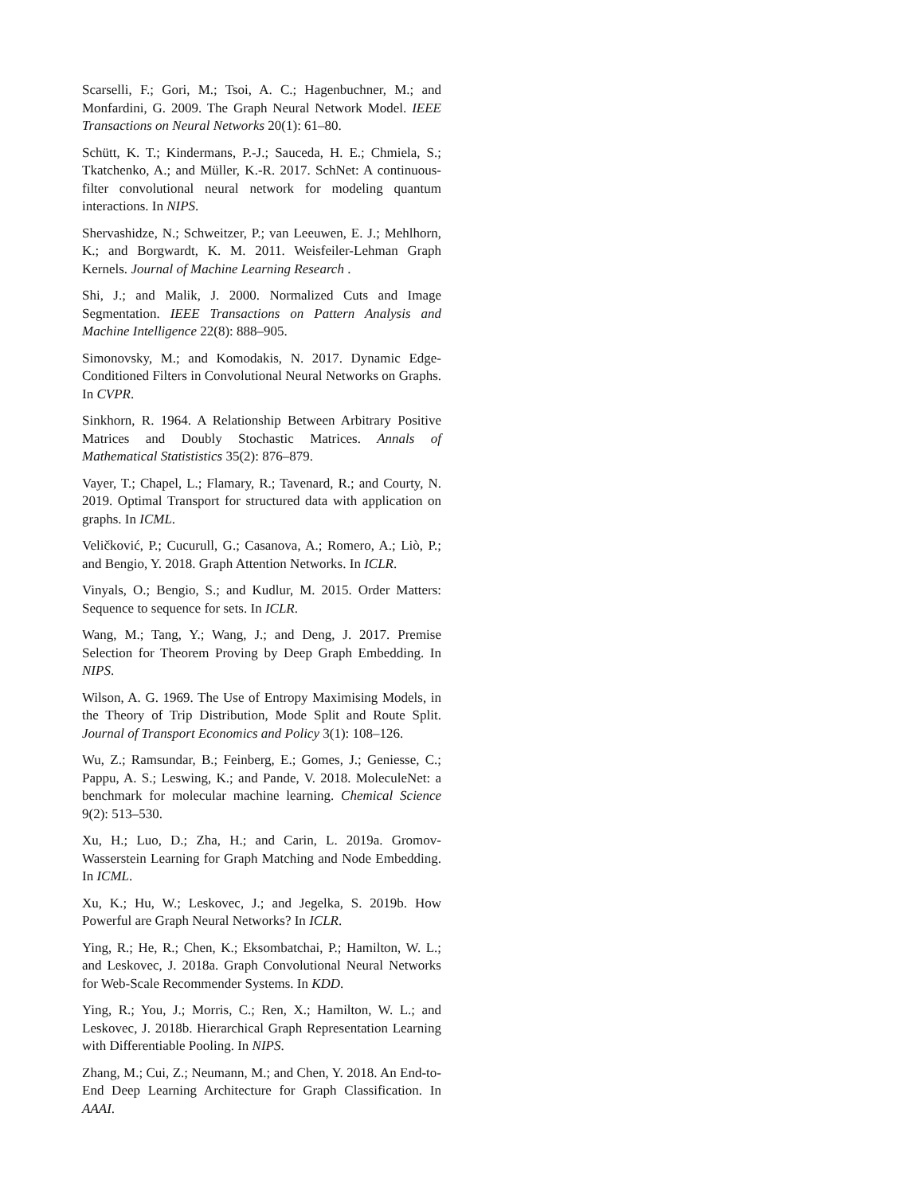Scarselli, F.; Gori, M.; Tsoi, A. C.; Hagenbuchner, M.; and Monfardini, G. 2009. The Graph Neural Network Model. IEEE Transactions on Neural Networks 20(1): 61–80.
Schütt, K. T.; Kindermans, P.-J.; Sauceda, H. E.; Chmiela, S.; Tkatchenko, A.; and Müller, K.-R. 2017. SchNet: A continuous-filter convolutional neural network for modeling quantum interactions. In NIPS.
Shervashidze, N.; Schweitzer, P.; van Leeuwen, E. J.; Mehlhorn, K.; and Borgwardt, K. M. 2011. Weisfeiler-Lehman Graph Kernels. Journal of Machine Learning Research .
Shi, J.; and Malik, J. 2000. Normalized Cuts and Image Segmentation. IEEE Transactions on Pattern Analysis and Machine Intelligence 22(8): 888–905.
Simonovsky, M.; and Komodakis, N. 2017. Dynamic Edge-Conditioned Filters in Convolutional Neural Networks on Graphs. In CVPR.
Sinkhorn, R. 1964. A Relationship Between Arbitrary Positive Matrices and Doubly Stochastic Matrices. Annals of Mathematical Statististics 35(2): 876–879.
Vayer, T.; Chapel, L.; Flamary, R.; Tavenard, R.; and Courty, N. 2019. Optimal Transport for structured data with application on graphs. In ICML.
Veličković, P.; Cucurull, G.; Casanova, A.; Romero, A.; Liò, P.; and Bengio, Y. 2018. Graph Attention Networks. In ICLR.
Vinyals, O.; Bengio, S.; and Kudlur, M. 2015. Order Matters: Sequence to sequence for sets. In ICLR.
Wang, M.; Tang, Y.; Wang, J.; and Deng, J. 2017. Premise Selection for Theorem Proving by Deep Graph Embedding. In NIPS.
Wilson, A. G. 1969. The Use of Entropy Maximising Models, in the Theory of Trip Distribution, Mode Split and Route Split. Journal of Transport Economics and Policy 3(1): 108–126.
Wu, Z.; Ramsundar, B.; Feinberg, E.; Gomes, J.; Geniesse, C.; Pappu, A. S.; Leswing, K.; and Pande, V. 2018. MoleculeNet: a benchmark for molecular machine learning. Chemical Science 9(2): 513–530.
Xu, H.; Luo, D.; Zha, H.; and Carin, L. 2019a. Gromov-Wasserstein Learning for Graph Matching and Node Embedding. In ICML.
Xu, K.; Hu, W.; Leskovec, J.; and Jegelka, S. 2019b. How Powerful are Graph Neural Networks? In ICLR.
Ying, R.; He, R.; Chen, K.; Eksombatchai, P.; Hamilton, W. L.; and Leskovec, J. 2018a. Graph Convolutional Neural Networks for Web-Scale Recommender Systems. In KDD.
Ying, R.; You, J.; Morris, C.; Ren, X.; Hamilton, W. L.; and Leskovec, J. 2018b. Hierarchical Graph Representation Learning with Differentiable Pooling. In NIPS.
Zhang, M.; Cui, Z.; Neumann, M.; and Chen, Y. 2018. An End-to-End Deep Learning Architecture for Graph Classification. In AAAI.